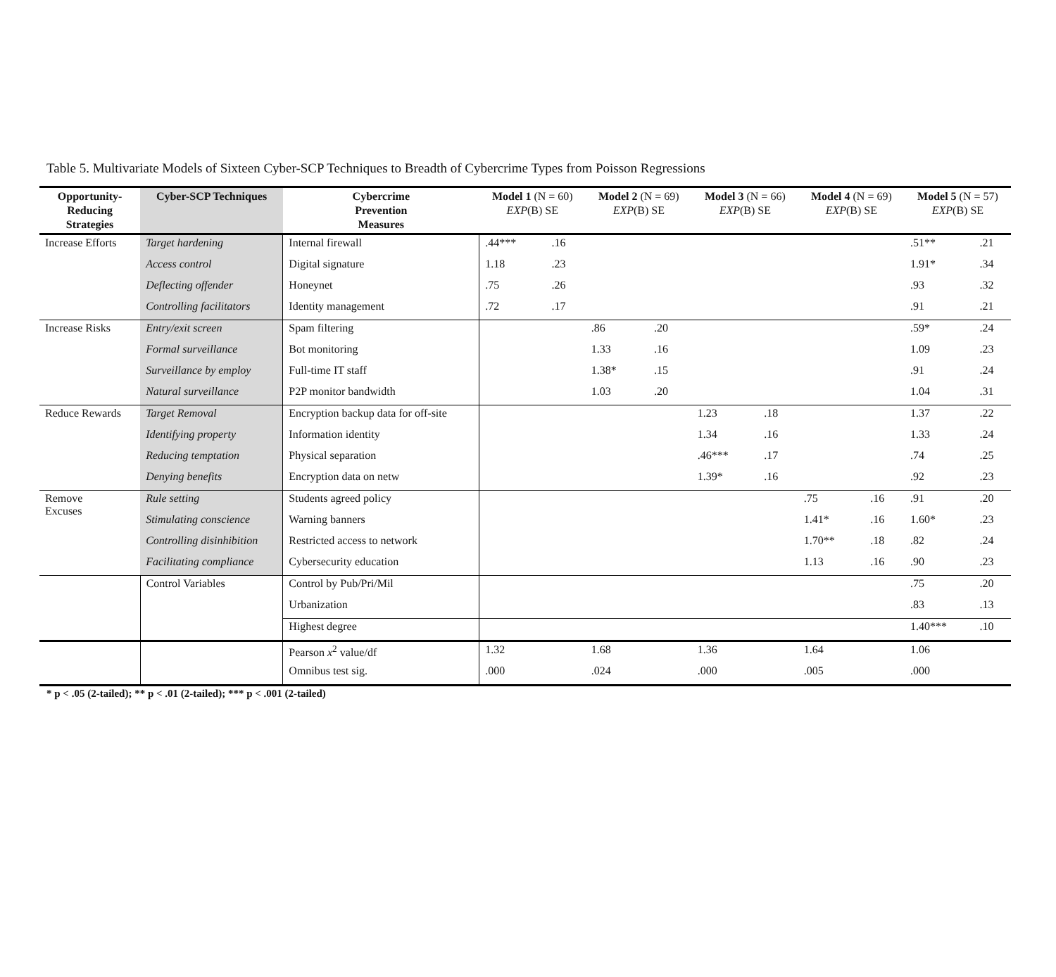Table 5. Multivariate Models of Sixteen Cyber-SCP Techniques to Breadth of Cybercrime Types from Poisson Regressions
| Opportunity- Reducing Strategies | Cyber-SCP Techniques | Cybercrime Prevention Measures | Model 1 (N = 60) EXP (B) SE | | Model 2 (N = 69) EXP (B) SE | | Model 3 (N = 66) EXP (B) SE | | Model 4 (N = 69) EXP (B) SE | | Model 5 (N = 57) EXP (B) SE | |
| --- | --- | --- | --- | --- | --- | --- | --- | --- | --- | --- | --- | --- |
| Increase Efforts | Target hardening | Internal firewall | .44*** | .16 | | | | | | | .51** | .21 |
| | Access control | Digital signature | 1.18 | .23 | | | | | | | 1.91* | .34 |
| | Deflecting offender | Honeynet | .75 | .26 | | | | | | | .93 | .32 |
| | Controlling facilitators | Identity management | .72 | .17 | | | | | | | .91 | .21 |
| Increase Risks | Entry/exit screen | Spam filtering | | | .86 | .20 | | | | | .59* | .24 |
| | Formal surveillance | Bot monitoring | | | 1.33 | .16 | | | | | 1.09 | .23 |
| | Surveillance by employ | Full-time IT staff | | | 1.38* | .15 | | | | | .91 | .24 |
| | Natural surveillance | P2P monitor bandwidth | | | 1.03 | .20 | | | | | 1.04 | .31 |
| Reduce Rewards | Target Removal | Encryption backup data for off-site | | | | | 1.23 | .18 | | | 1.37 | .22 |
| | Identifying property | Information identity | | | | | 1.34 | .16 | | | 1.33 | .24 |
| | Reducing temptation | Physical separation | | | | | .46*** | .17 | | | .74 | .25 |
| | Denying benefits | Encryption data on netw | | | | | 1.39* | .16 | | | .92 | .23 |
| Remove Excuses | Rule setting | Students agreed policy | | | | | | | .75 | .16 | .91 | .20 |
| | Stimulating conscience | Warning banners | | | | | | | 1.41* | .16 | 1.60* | .23 |
| | Controlling disinhibition | Restricted access to network | | | | | | | 1.70** | .18 | .82 | .24 |
| | Facilitating compliance | Cybersecurity education | | | | | | | 1.13 | .16 | .90 | .23 |
| | Control Variables | Control by Pub/Pri/Mil | | | | | | | | | .75 | .20 |
| | | Urbanization | | | | | | | | | .83 | .13 |
| | | Highest degree | | | | | | | | | 1.40*** | .10 |
| | | Pearson x<sup>2</sup> value/df | 1.32 | | 1.68 | | 1.36 | | 1.64 | | 1.06 | |
| | | Omnibus test sig. | .000 | | .024 | | .000 | | .005 | | .000 | |
* p < .05 (2-tailed); ** p < .01 (2-tailed); *** p < .001 (2-tailed)